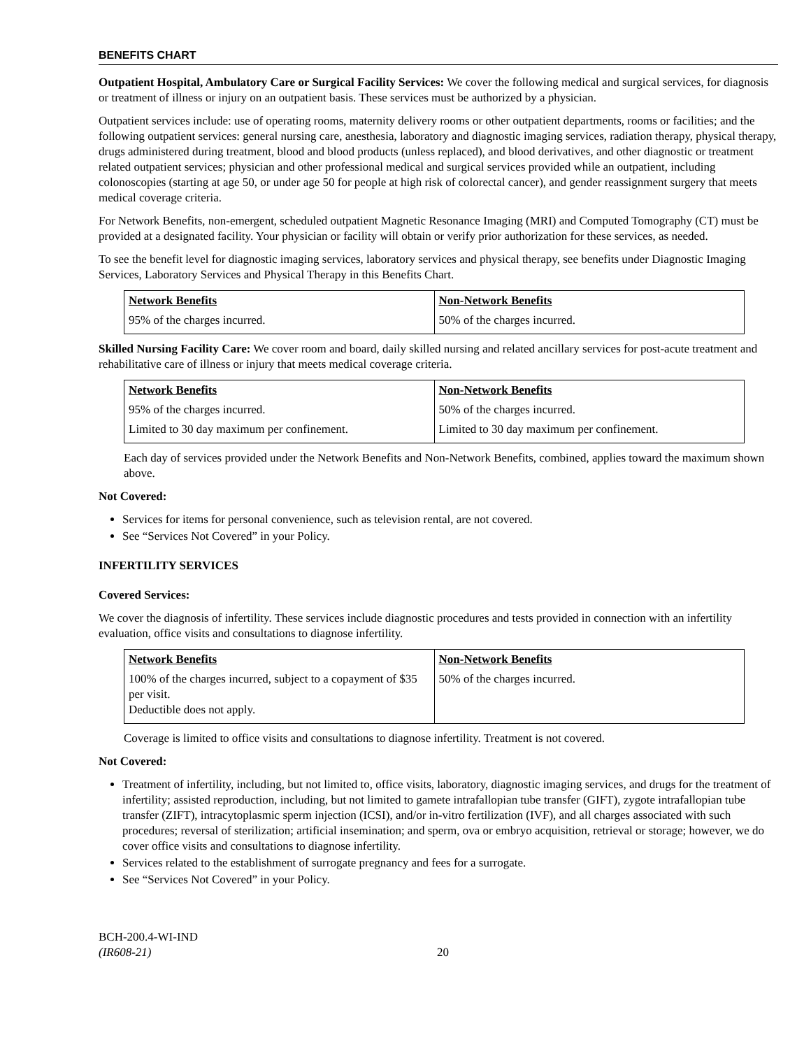BENEFITS CHART
Outpatient Hospital, Ambulatory Care or Surgical Facility Services: We cover the following medical and surgical services, for diagnosis or treatment of illness or injury on an outpatient basis. These services must be authorized by a physician.
Outpatient services include: use of operating rooms, maternity delivery rooms or other outpatient departments, rooms or facilities; and the following outpatient services: general nursing care, anesthesia, laboratory and diagnostic imaging services, radiation therapy, physical therapy, drugs administered during treatment, blood and blood products (unless replaced), and blood derivatives, and other diagnostic or treatment related outpatient services; physician and other professional medical and surgical services provided while an outpatient, including colonoscopies (starting at age 50, or under age 50 for people at high risk of colorectal cancer), and gender reassignment surgery that meets medical coverage criteria.
For Network Benefits, non-emergent, scheduled outpatient Magnetic Resonance Imaging (MRI) and Computed Tomography (CT) must be provided at a designated facility. Your physician or facility will obtain or verify prior authorization for these services, as needed.
To see the benefit level for diagnostic imaging services, laboratory services and physical therapy, see benefits under Diagnostic Imaging Services, Laboratory Services and Physical Therapy in this Benefits Chart.
| Network Benefits | Non-Network Benefits |
| --- | --- |
| 95% of the charges incurred. | 50% of the charges incurred. |
Skilled Nursing Facility Care: We cover room and board, daily skilled nursing and related ancillary services for post-acute treatment and rehabilitative care of illness or injury that meets medical coverage criteria.
| Network Benefits | Non-Network Benefits |
| --- | --- |
| 95% of the charges incurred. | 50% of the charges incurred. |
| Limited to 30 day maximum per confinement. | Limited to 30 day maximum per confinement. |
Each day of services provided under the Network Benefits and Non-Network Benefits, combined, applies toward the maximum shown above.
Not Covered:
Services for items for personal convenience, such as television rental, are not covered.
See “Services Not Covered” in your Policy.
INFERTILITY SERVICES
Covered Services:
We cover the diagnosis of infertility. These services include diagnostic procedures and tests provided in connection with an infertility evaluation, office visits and consultations to diagnose infertility.
| Network Benefits | Non-Network Benefits |
| --- | --- |
| 100% of the charges incurred, subject to a copayment of $35 per visit. Deductible does not apply. | 50% of the charges incurred. |
Coverage is limited to office visits and consultations to diagnose infertility. Treatment is not covered.
Not Covered:
Treatment of infertility, including, but not limited to, office visits, laboratory, diagnostic imaging services, and drugs for the treatment of infertility; assisted reproduction, including, but not limited to gamete intrafallopian tube transfer (GIFT), zygote intrafallopian tube transfer (ZIFT), intracytoplasmic sperm injection (ICSI), and/or in-vitro fertilization (IVF), and all charges associated with such procedures; reversal of sterilization; artificial insemination; and sperm, ova or embryo acquisition, retrieval or storage; however, we do cover office visits and consultations to diagnose infertility.
Services related to the establishment of surrogate pregnancy and fees for a surrogate.
See “Services Not Covered” in your Policy.
BCH-200.4-WI-IND
(IR608-21)
20